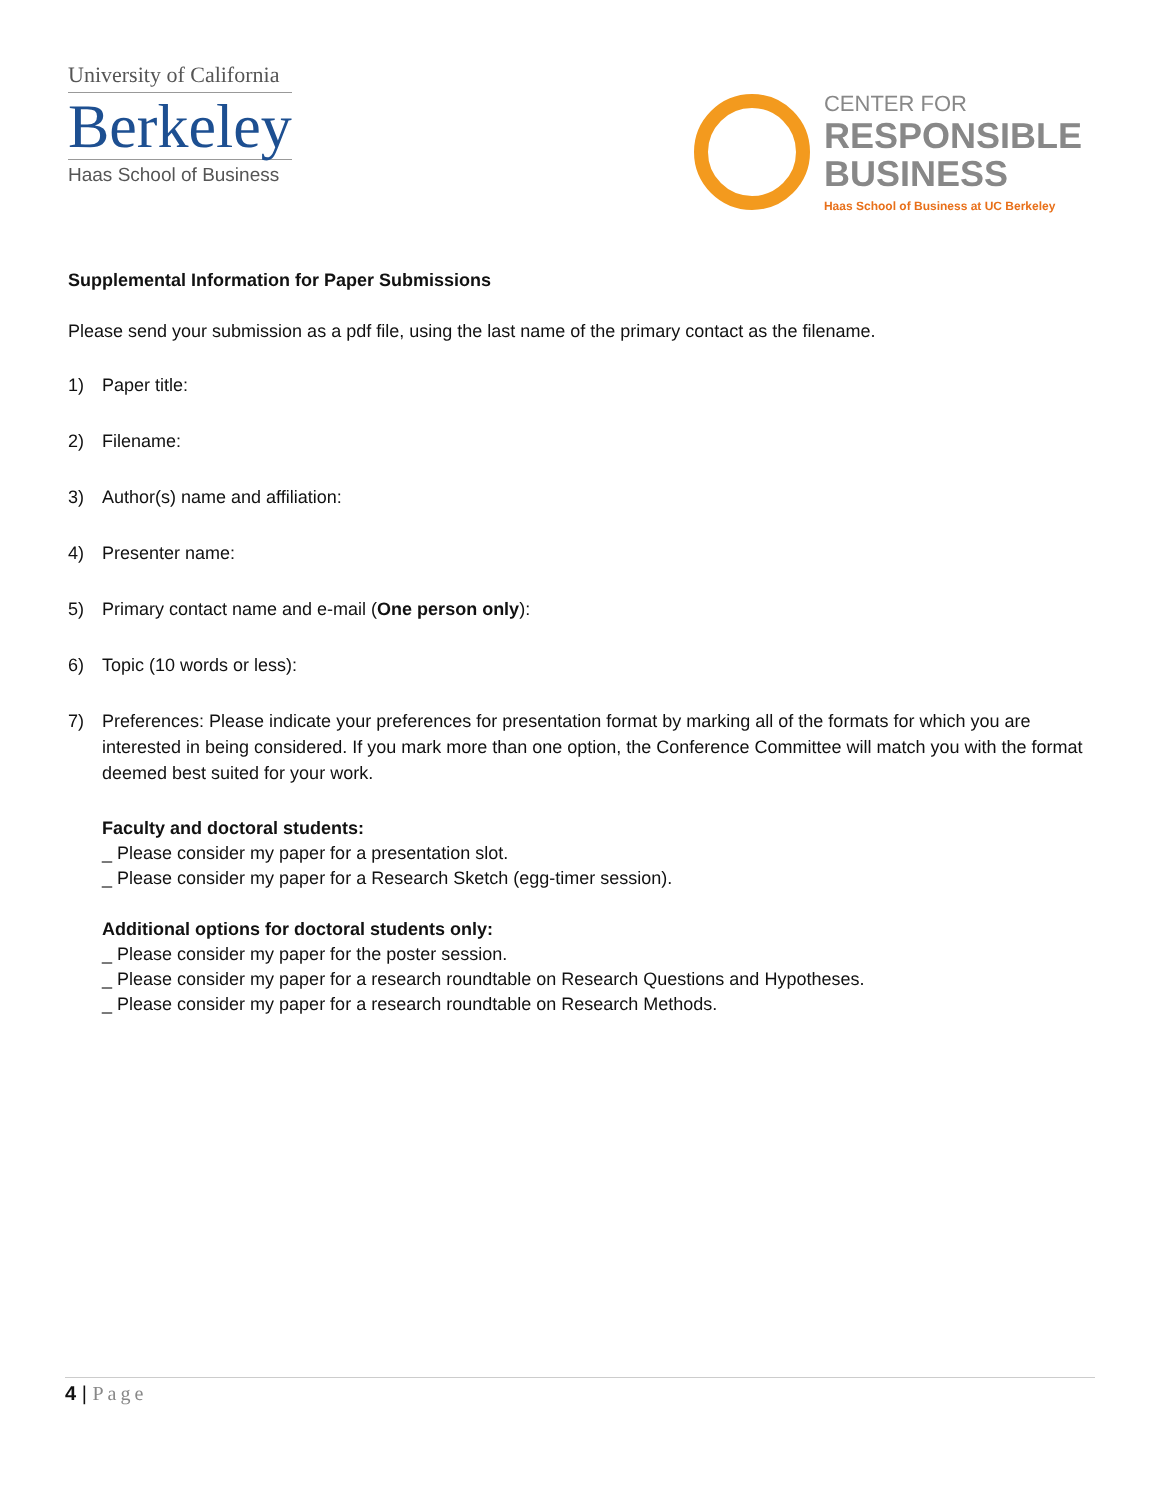University of California
Berkeley
Haas School of Business
CENTER FOR
RESPONSIBLE
BUSINESS
Haas School of Business at UC Berkeley
Supplemental Information for Paper Submissions
Please send your submission as a pdf file, using the last name of the primary contact as the filename.
1) Paper title:
2) Filename:
3) Author(s) name and affiliation:
4) Presenter name:
5) Primary contact name and e-mail (One person only):
6) Topic (10 words or less):
7) Preferences: Please indicate your preferences for presentation format by marking all of the formats for which you are interested in being considered. If you mark more than one option, the Conference Committee will match you with the format deemed best suited for your work.
Faculty and doctoral students:
_ Please consider my paper for a presentation slot.
_ Please consider my paper for a Research Sketch (egg-timer session).
Additional options for doctoral students only:
_ Please consider my paper for the poster session.
_ Please consider my paper for a research roundtable on Research Questions and Hypotheses.
_ Please consider my paper for a research roundtable on Research Methods.
4 | Page